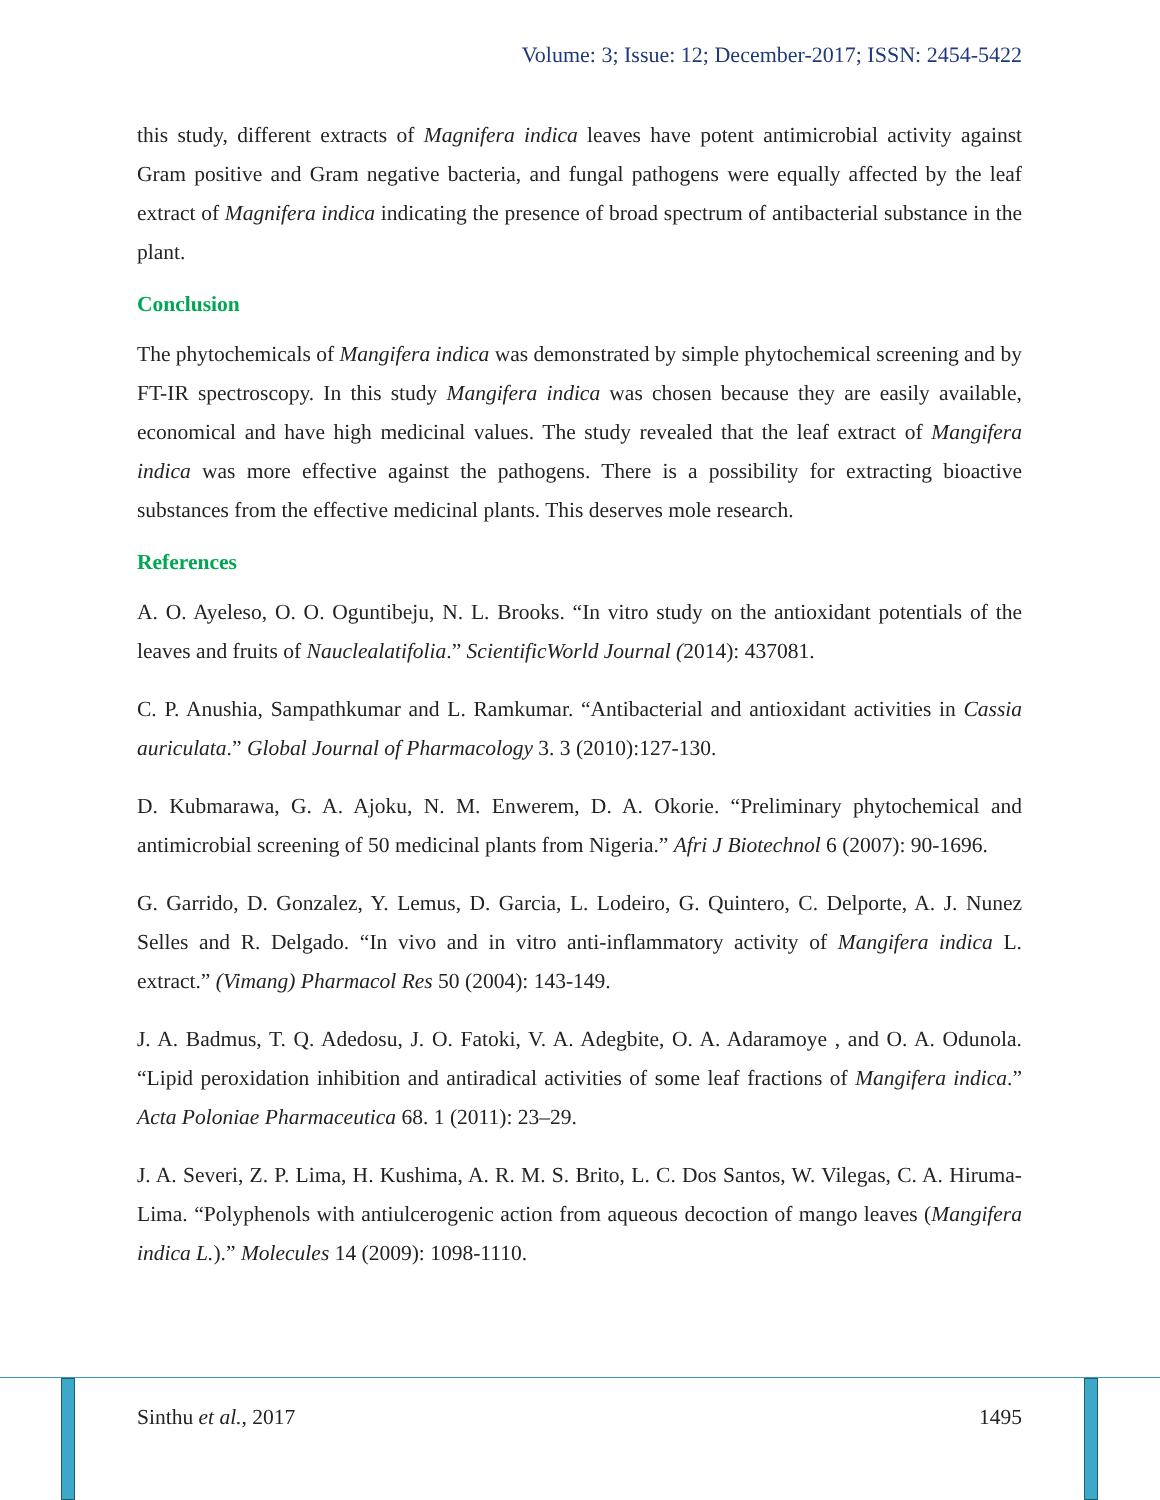Volume: 3; Issue: 12; December-2017; ISSN: 2454-5422
this study, different extracts of Magnifera indica leaves have potent antimicrobial activity against Gram positive and Gram negative bacteria, and fungal pathogens were equally affected by the leaf extract of Magnifera indica indicating the presence of broad spectrum of antibacterial substance in the plant.
Conclusion
The phytochemicals of Mangifera indica was demonstrated by simple phytochemical screening and by FT-IR spectroscopy. In this study Mangifera indica was chosen because they are easily available, economical and have high medicinal values. The study revealed that the leaf extract of Mangifera indica was more effective against the pathogens. There is a possibility for extracting bioactive substances from the effective medicinal plants. This deserves mole research.
References
A. O. Ayeleso, O. O. Oguntibeju, N. L. Brooks. “In vitro study on the antioxidant potentials of the leaves and fruits of Nauclealatifolia.” ScientificWorld Journal (2014): 437081.
C. P. Anushia, Sampathkumar and L. Ramkumar. “Antibacterial and antioxidant activities in Cassia auriculata.” Global Journal of Pharmacology 3. 3 (2010):127-130.
D. Kubmarawa, G. A. Ajoku, N. M. Enwerem, D. A. Okorie. “Preliminary phytochemical and antimicrobial screening of 50 medicinal plants from Nigeria.” Afri J Biotechnol 6 (2007): 90-1696.
G. Garrido, D. Gonzalez, Y. Lemus, D. Garcia, L. Lodeiro, G. Quintero, C. Delporte, A. J. Nunez Selles and R. Delgado. “In vivo and in vitro anti-inflammatory activity of Mangifera indica L. extract.” (Vimang) Pharmacol Res 50 (2004): 143-149.
J. A. Badmus, T. Q. Adedosu, J. O. Fatoki, V. A. Adegbite, O. A. Adaramoye , and O. A. Odunola. “Lipid peroxidation inhibition and antiradical activities of some leaf fractions of Mangifera indica.” Acta Poloniae Pharmaceutica 68. 1 (2011): 23–29.
J. A. Severi, Z. P. Lima, H. Kushima, A. R. M. S. Brito, L. C. Dos Santos, W. Vilegas, C. A. Hiruma-Lima. “Polyphenols with antiulcerogenic action from aqueous decoction of mango leaves (Mangifera indica L.).” Molecules 14 (2009): 1098-1110.
Sinthu et al., 2017 1495